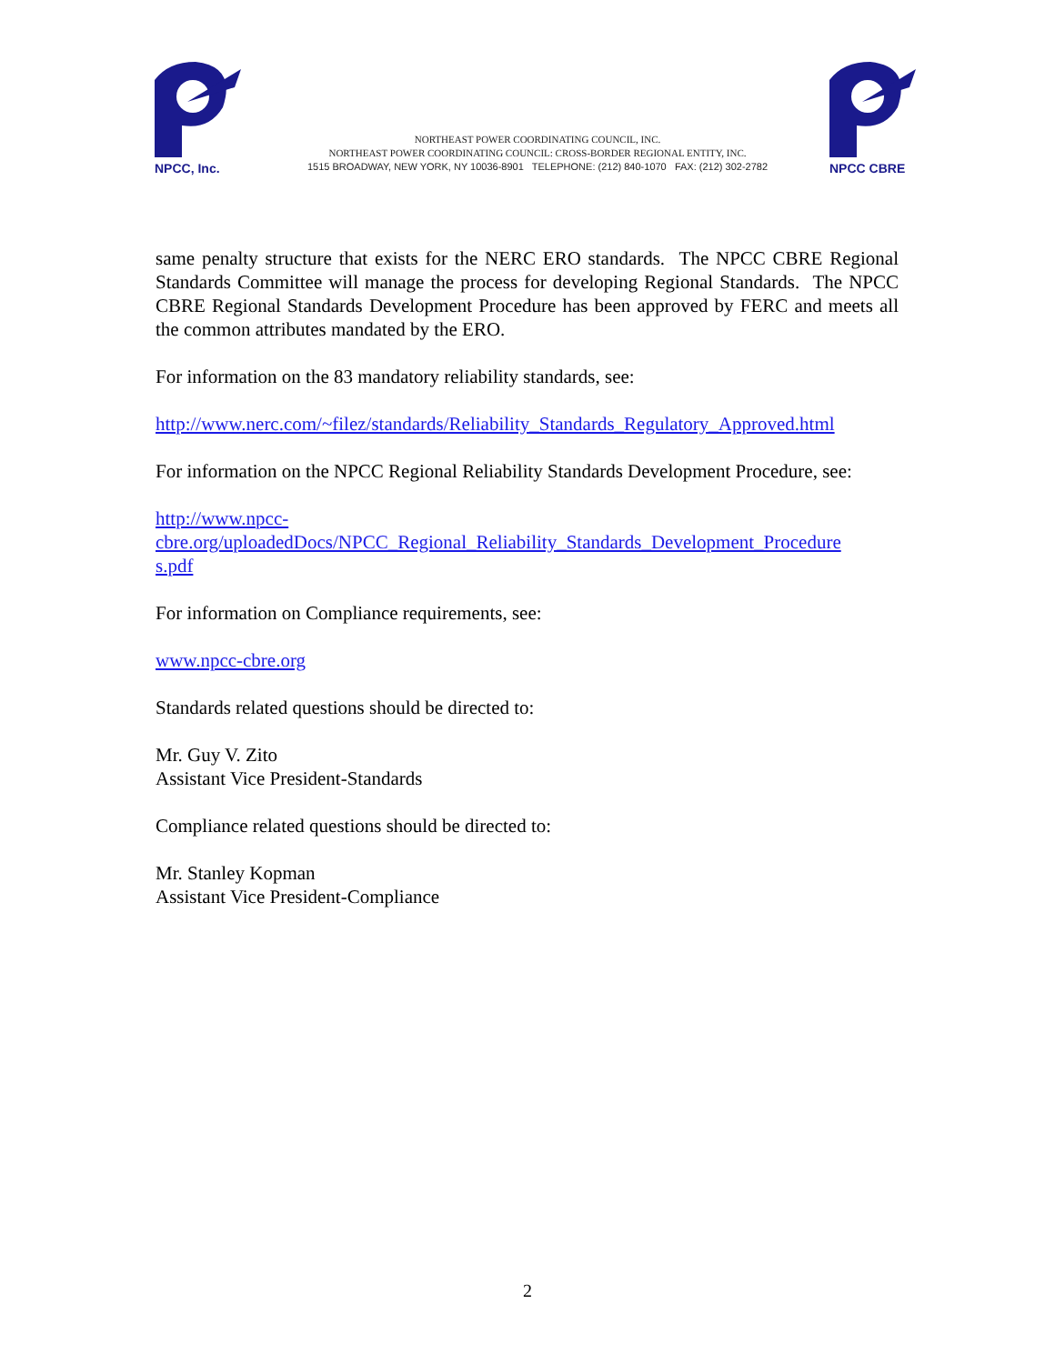NPCC, Inc.
NORTHEAST POWER COORDINATING COUNCIL, INC.
NORTHEAST POWER COORDINATING COUNCIL: CROSS-BORDER REGIONAL ENTITY, INC.
1515 BROADWAY, NEW YORK, NY 10036-8901 TELEPHONE: (212) 840-1070 FAX: (212) 302-2782
NPCC CBRE
same penalty structure that exists for the NERC ERO standards. The NPCC CBRE Regional Standards Committee will manage the process for developing Regional Standards. The NPCC CBRE Regional Standards Development Procedure has been approved by FERC and meets all the common attributes mandated by the ERO.
For information on the 83 mandatory reliability standards, see:
http://www.nerc.com/~filez/standards/Reliability_Standards_Regulatory_Approved.html
For information on the NPCC Regional Reliability Standards Development Procedure, see:
http://www.npcc-
cbre.org/uploadedDocs/NPCC_Regional_Reliability_Standards_Development_Procedure
s.pdf
For information on Compliance requirements, see:
www.npcc-cbre.org
Standards related questions should be directed to:
Mr. Guy V. Zito
Assistant Vice President-Standards
Compliance related questions should be directed to:
Mr. Stanley Kopman
Assistant Vice President-Compliance
2